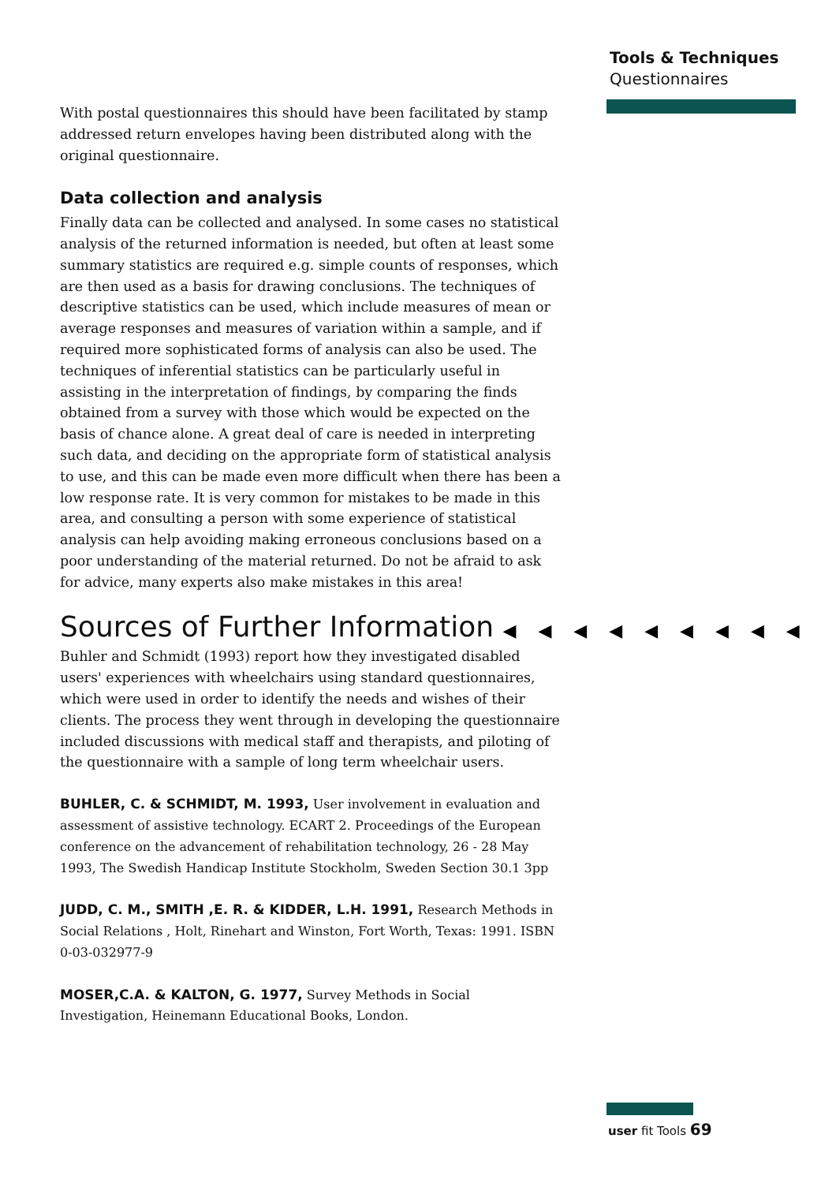Tools & Techniques
Questionnaires
With postal questionnaires this should have been facilitated by stamp addressed return envelopes having been distributed along with the original questionnaire.
Data collection and analysis
Finally data can be collected and analysed. In some cases no statistical analysis of the returned information is needed, but often at least some summary statistics are required e.g. simple counts of responses, which are then used as a basis for drawing conclusions. The techniques of descriptive statistics can be used, which include measures of mean or average responses and measures of variation within a sample, and if required more sophisticated forms of analysis can also be used. The techniques of inferential statistics can be particularly useful in assisting in the interpretation of findings, by comparing the finds obtained from a survey with those which would be expected on the basis of chance alone. A great deal of care is needed in interpreting such data, and deciding on the appropriate form of statistical analysis to use, and this can be made even more difficult when there has been a low response rate. It is very common for mistakes to be made in this area, and consulting a person with some experience of statistical analysis can help avoiding making erroneous conclusions based on a poor understanding of the material returned. Do not be afraid to ask for advice, many experts also make mistakes in this area!
Sources of Further Information ◀◀◀◀◀◀◀◀◀
Buhler and Schmidt (1993) report how they investigated disabled users' experiences with wheelchairs using standard questionnaires, which were used in order to identify the needs and wishes of their clients. The process they went through in developing the questionnaire included discussions with medical staff and therapists, and piloting of the questionnaire with a sample of long term wheelchair users.
BUHLER, C. & SCHMIDT, M. 1993, User involvement in evaluation and assessment of assistive technology. ECART 2. Proceedings of the European conference on the advancement of rehabilitation technology, 26 - 28 May 1993, The Swedish Handicap Institute Stockholm, Sweden Section 30.1 3pp
JUDD, C. M., SMITH ,E. R. & KIDDER, L.H. 1991, Research Methods in Social Relations , Holt, Rinehart and Winston, Fort Worth, Texas: 1991. ISBN 0-03-032977-9
MOSER,C.A. & KALTON, G. 1977, Survey Methods in Social Investigation, Heinemann Educational Books, London.
user fit Tools 69